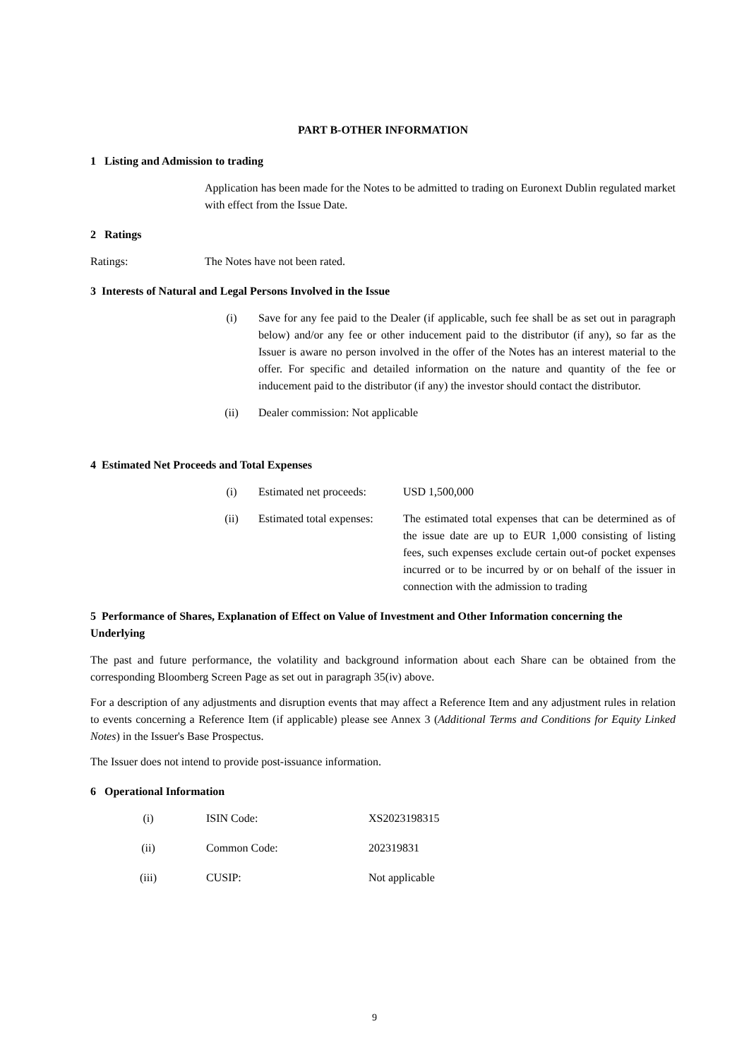PART B-OTHER INFORMATION
1 Listing and Admission to trading
Application has been made for the Notes to be admitted to trading on Euronext Dublin regulated market with effect from the Issue Date.
2 Ratings
Ratings: The Notes have not been rated.
3 Interests of Natural and Legal Persons Involved in the Issue
(i) Save for any fee paid to the Dealer (if applicable, such fee shall be as set out in paragraph below) and/or any fee or other inducement paid to the distributor (if any), so far as the Issuer is aware no person involved in the offer of the Notes has an interest material to the offer. For specific and detailed information on the nature and quantity of the fee or inducement paid to the distributor (if any) the investor should contact the distributor.
(ii) Dealer commission: Not applicable
4 Estimated Net Proceeds and Total Expenses
(i) Estimated net proceeds:
USD 1,500,000
(ii) Estimated total expenses:
The estimated total expenses that can be determined as of the issue date are up to EUR 1,000 consisting of listing fees, such expenses exclude certain out-of pocket expenses incurred or to be incurred by or on behalf of the issuer in connection with the admission to trading
5 Performance of Shares, Explanation of Effect on Value of Investment and Other Information concerning the Underlying
The past and future performance, the volatility and background information about each Share can be obtained from the corresponding Bloomberg Screen Page as set out in paragraph 35(iv) above.
For a description of any adjustments and disruption events that may affect a Reference Item and any adjustment rules in relation to events concerning a Reference Item (if applicable) please see Annex 3 (Additional Terms and Conditions for Equity Linked Notes) in the Issuer's Base Prospectus.
The Issuer does not intend to provide post-issuance information.
6 Operational Information
(i) ISIN Code: XS2023198315
(ii) Common Code: 202319831
(iii) CUSIP: Not applicable
9